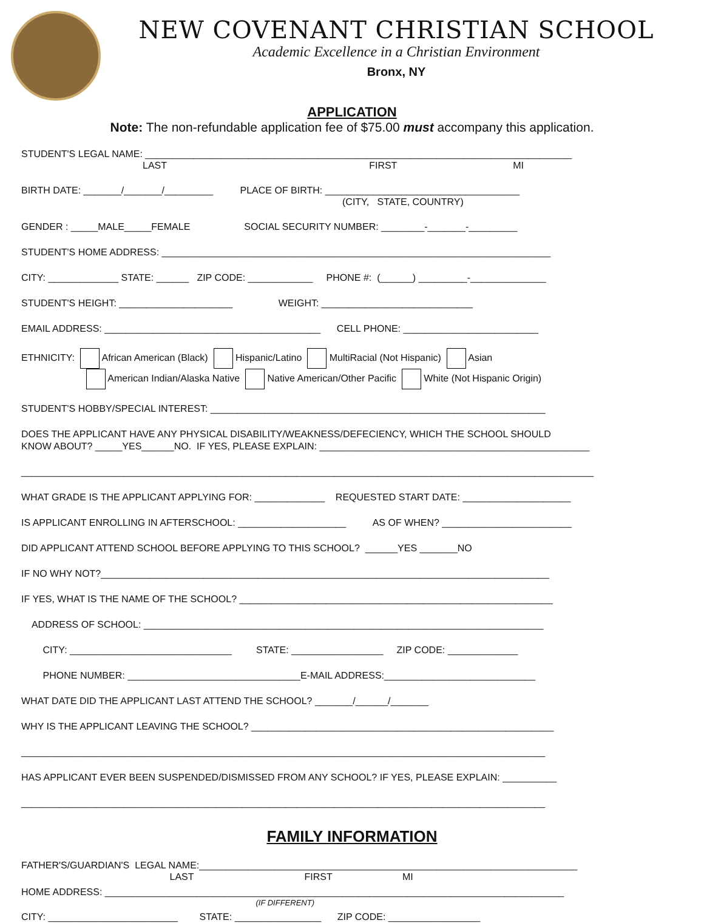NEW COVENANT CHRISTIAN SCHOOL
Academic Excellence in a Christian Environment
Bronx, NY
APPLICATION
Note: The non-refundable application fee of $75.00 must accompany this application.
STUDENT'S LEGAL NAME: _______________________________________________________________________________
LAST FIRST MI
BIRTH DATE: _______/_______/_________ PLACE OF BIRTH: ____________________________________
(CITY, STATE, COUNTRY)
GENDER : _____MALE_____FEMALE SOCIAL SECURITY NUMBER: ________-_______-_________
STUDENT'S HOME ADDRESS: ________________________________________________________________________
CITY: _____________ STATE: ______ ZIP CODE: ____________ PHONE #: (______) _________-______________
STUDENT'S HEIGHT: _____________________ WEIGHT: ____________________________
EMAIL ADDRESS: ________________________________________ CELL PHONE: _________________________
ETHNICITY: African American (Black) Hispanic/Latino MultiRacial (Not Hispanic) Asian
American Indian/Alaska Native Native American/Other Pacific White (Not Hispanic Origin)
STUDENT'S HOBBY/SPECIAL INTEREST: ______________________________________________________________
DOES THE APPLICANT HAVE ANY PHYSICAL DISABILITY/WEAKNESS/DEFECIENCY, WHICH THE SCHOOL SHOULD KNOW ABOUT? _____YES______NO. IF YES, PLEASE EXPLAIN: __________________________________________________
__________________________________________________________________________________________________________
WHAT GRADE IS THE APPLICANT APPLYING FOR: _____________ REQUESTED START DATE: ____________________
IS APPLICANT ENROLLING IN AFTERSCHOOL: ____________________ AS OF WHEN? ________________________
DID APPLICANT ATTEND SCHOOL BEFORE APPLYING TO THIS SCHOOL? ______YES _______NO
IF NO WHY NOT?___________________________________________________________________________________
IF YES, WHAT IS THE NAME OF THE SCHOOL? __________________________________________________________
ADDRESS OF SCHOOL: __________________________________________________________________________
CITY: ______________________________ STATE: _________________ ZIP CODE: _____________
PHONE NUMBER: ________________________________E-MAIL ADDRESS:____________________________
WHAT DATE DID THE APPLICANT LAST ATTEND THE SCHOOL? _______/______/_______
WHY IS THE APPLICANT LEAVING THE SCHOOL? ________________________________________________________
_________________________________________________________________________________________________
HAS APPLICANT EVER BEEN SUSPENDED/DISMISSED FROM ANY SCHOOL? IF YES, PLEASE EXPLAIN: __________
_________________________________________________________________________________________________
FAMILY INFORMATION
FATHER'S/GUARDIAN'S LEGAL NAME:______________________________________________________________________
LAST FIRST MI
HOME ADDRESS: _____________________________________________________________________________________
(IF DIFFERENT)
CITY: ________________________ STATE: ________________ ZIP CODE: _________________